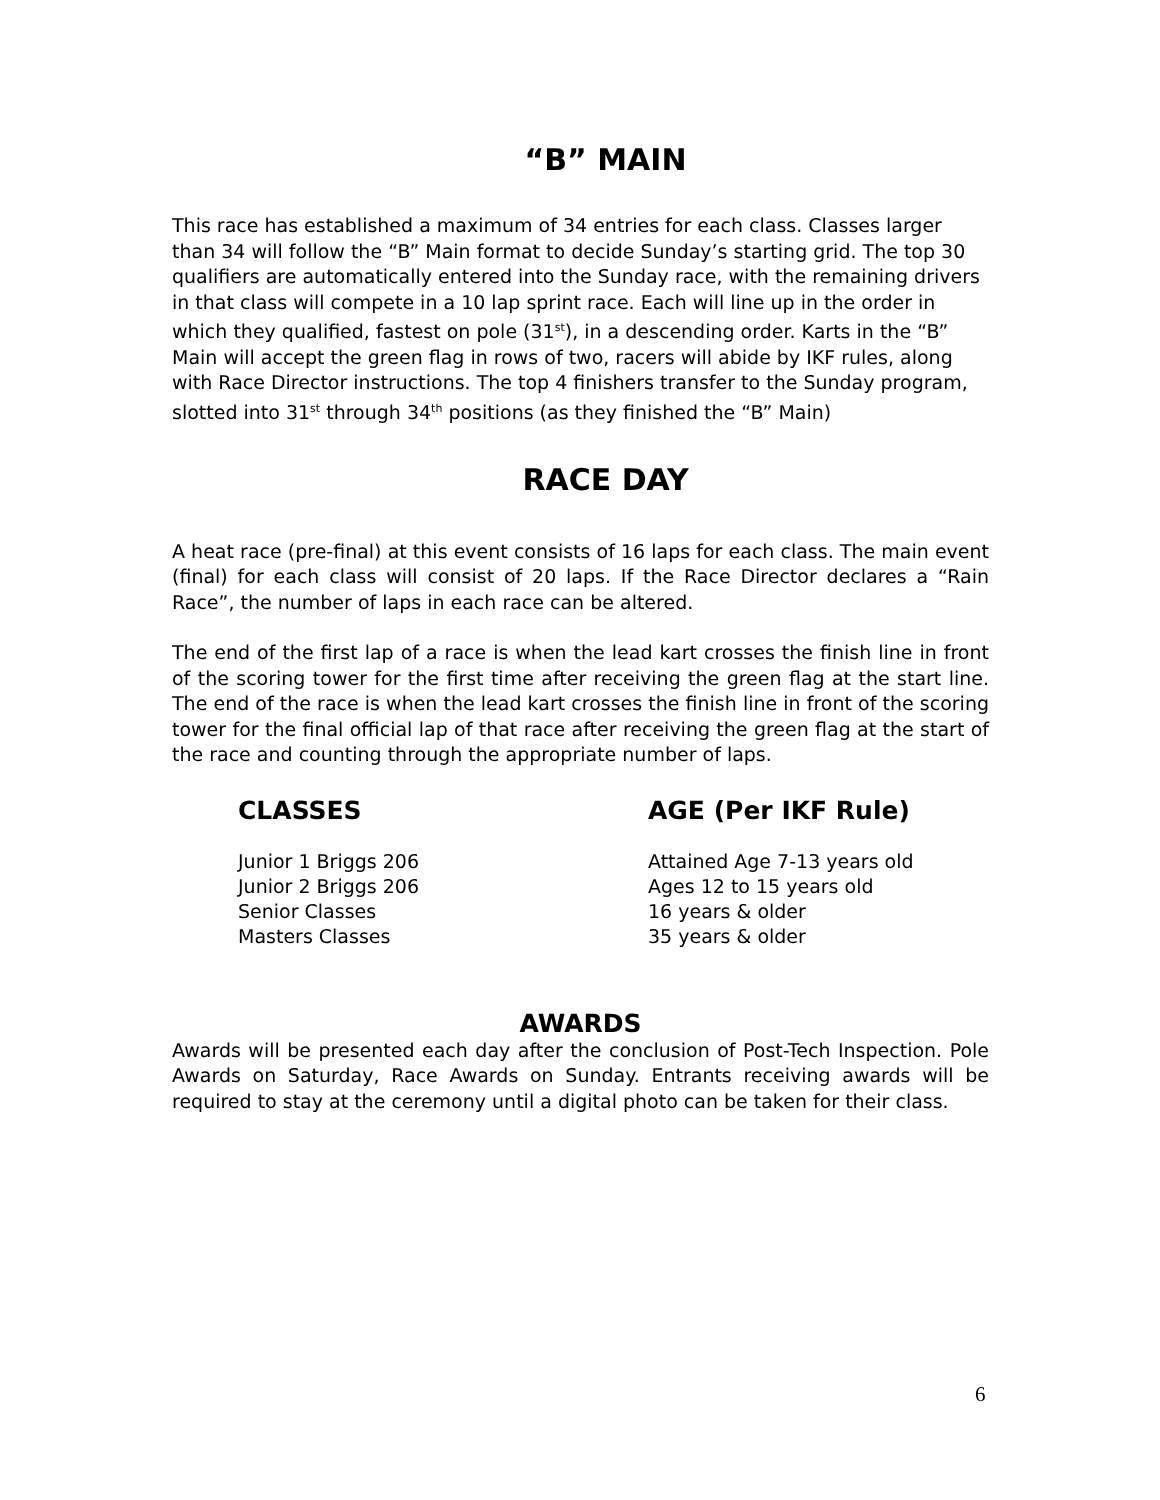“B” MAIN
This race has established a maximum of 34 entries for each class. Classes larger than 34 will follow the “B” Main format to decide Sunday’s starting grid. The top 30 qualifiers are automatically entered into the Sunday race, with the remaining drivers in that class will compete in a 10 lap sprint race. Each will line up in the order in which they qualified, fastest on pole (31<sup>st</sup>), in a descending order. Karts in the “B” Main will accept the green flag in rows of two, racers will abide by IKF rules, along with Race Director instructions. The top 4 finishers transfer to the Sunday program, slotted into 31<sup>st</sup> through 34<sup>th</sup> positions (as they finished the “B” Main)
RACE DAY
A heat race (pre-final) at this event consists of 16 laps for each class. The main event (final) for each class will consist of 20 laps. If the Race Director declares a “Rain Race”, the number of laps in each race can be altered.
The end of the first lap of a race is when the lead kart crosses the finish line in front of the scoring tower for the first time after receiving the green flag at the start line. The end of the race is when the lead kart crosses the finish line in front of the scoring tower for the final official lap of that race after receiving the green flag at the start of the race and counting through the appropriate number of laps.
| CLASSES | AGE (Per IKF Rule) |
| --- | --- |
| Junior 1 Briggs 206 | Attained Age 7-13 years old |
| Junior 2 Briggs 206 | Ages 12 to 15 years old |
| Senior Classes | 16 years & older |
| Masters Classes | 35 years & older |
AWARDS
Awards will be presented each day after the conclusion of Post-Tech Inspection. Pole Awards on Saturday, Race Awards on Sunday. Entrants receiving awards will be required to stay at the ceremony until a digital photo can be taken for their class.
6